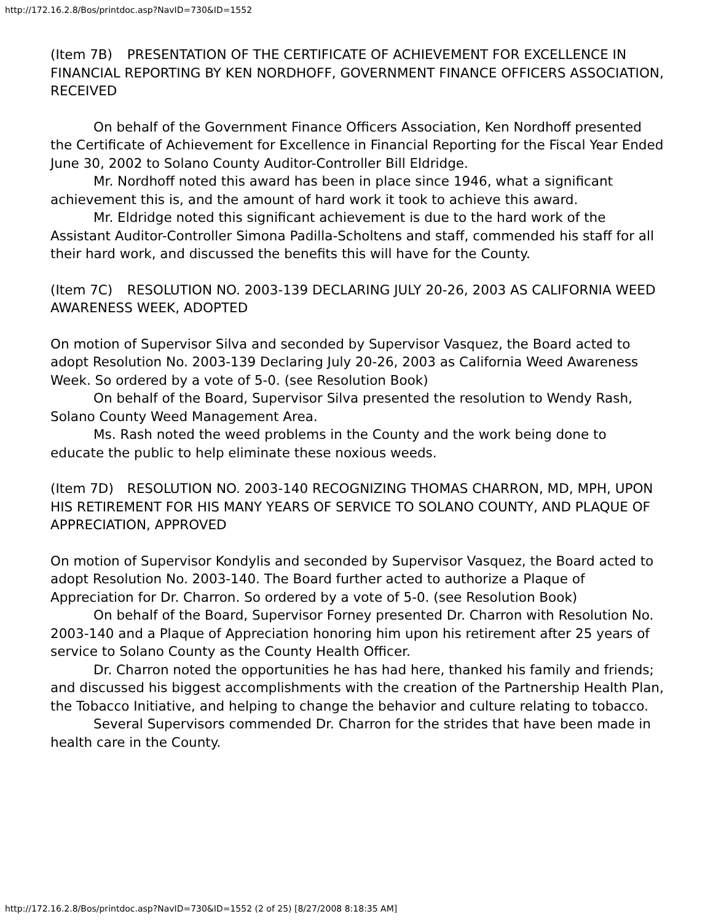http://172.16.2.8/Bos/printdoc.asp?NavID=730&ID=1552
(Item 7B) PRESENTATION OF THE CERTIFICATE OF ACHIEVEMENT FOR EXCELLENCE IN FINANCIAL REPORTING BY KEN NORDHOFF, GOVERNMENT FINANCE OFFICERS ASSOCIATION, RECEIVED
On behalf of the Government Finance Officers Association, Ken Nordhoff presented the Certificate of Achievement for Excellence in Financial Reporting for the Fiscal Year Ended June 30, 2002 to Solano County Auditor-Controller Bill Eldridge.
Mr. Nordhoff noted this award has been in place since 1946, what a significant achievement this is, and the amount of hard work it took to achieve this award.
Mr. Eldridge noted this significant achievement is due to the hard work of the Assistant Auditor-Controller Simona Padilla-Scholtens and staff, commended his staff for all their hard work, and discussed the benefits this will have for the County.
(Item 7C) RESOLUTION NO. 2003-139 DECLARING JULY 20-26, 2003 AS CALIFORNIA WEED AWARENESS WEEK, ADOPTED
On motion of Supervisor Silva and seconded by Supervisor Vasquez, the Board acted to adopt Resolution No. 2003-139 Declaring July 20-26, 2003 as California Weed Awareness Week. So ordered by a vote of 5-0. (see Resolution Book)
On behalf of the Board, Supervisor Silva presented the resolution to Wendy Rash, Solano County Weed Management Area.
Ms. Rash noted the weed problems in the County and the work being done to educate the public to help eliminate these noxious weeds.
(Item 7D) RESOLUTION NO. 2003-140 RECOGNIZING THOMAS CHARRON, MD, MPH, UPON HIS RETIREMENT FOR HIS MANY YEARS OF SERVICE TO SOLANO COUNTY, AND PLAQUE OF APPRECIATION, APPROVED
On motion of Supervisor Kondylis and seconded by Supervisor Vasquez, the Board acted to adopt Resolution No. 2003-140. The Board further acted to authorize a Plaque of Appreciation for Dr. Charron. So ordered by a vote of 5-0. (see Resolution Book)
On behalf of the Board, Supervisor Forney presented Dr. Charron with Resolution No. 2003-140 and a Plaque of Appreciation honoring him upon his retirement after 25 years of service to Solano County as the County Health Officer.
Dr. Charron noted the opportunities he has had here, thanked his family and friends; and discussed his biggest accomplishments with the creation of the Partnership Health Plan, the Tobacco Initiative, and helping to change the behavior and culture relating to tobacco.
Several Supervisors commended Dr. Charron for the strides that have been made in health care in the County.
http://172.16.2.8/Bos/printdoc.asp?NavID=730&ID=1552 (2 of 25) [8/27/2008 8:18:35 AM]